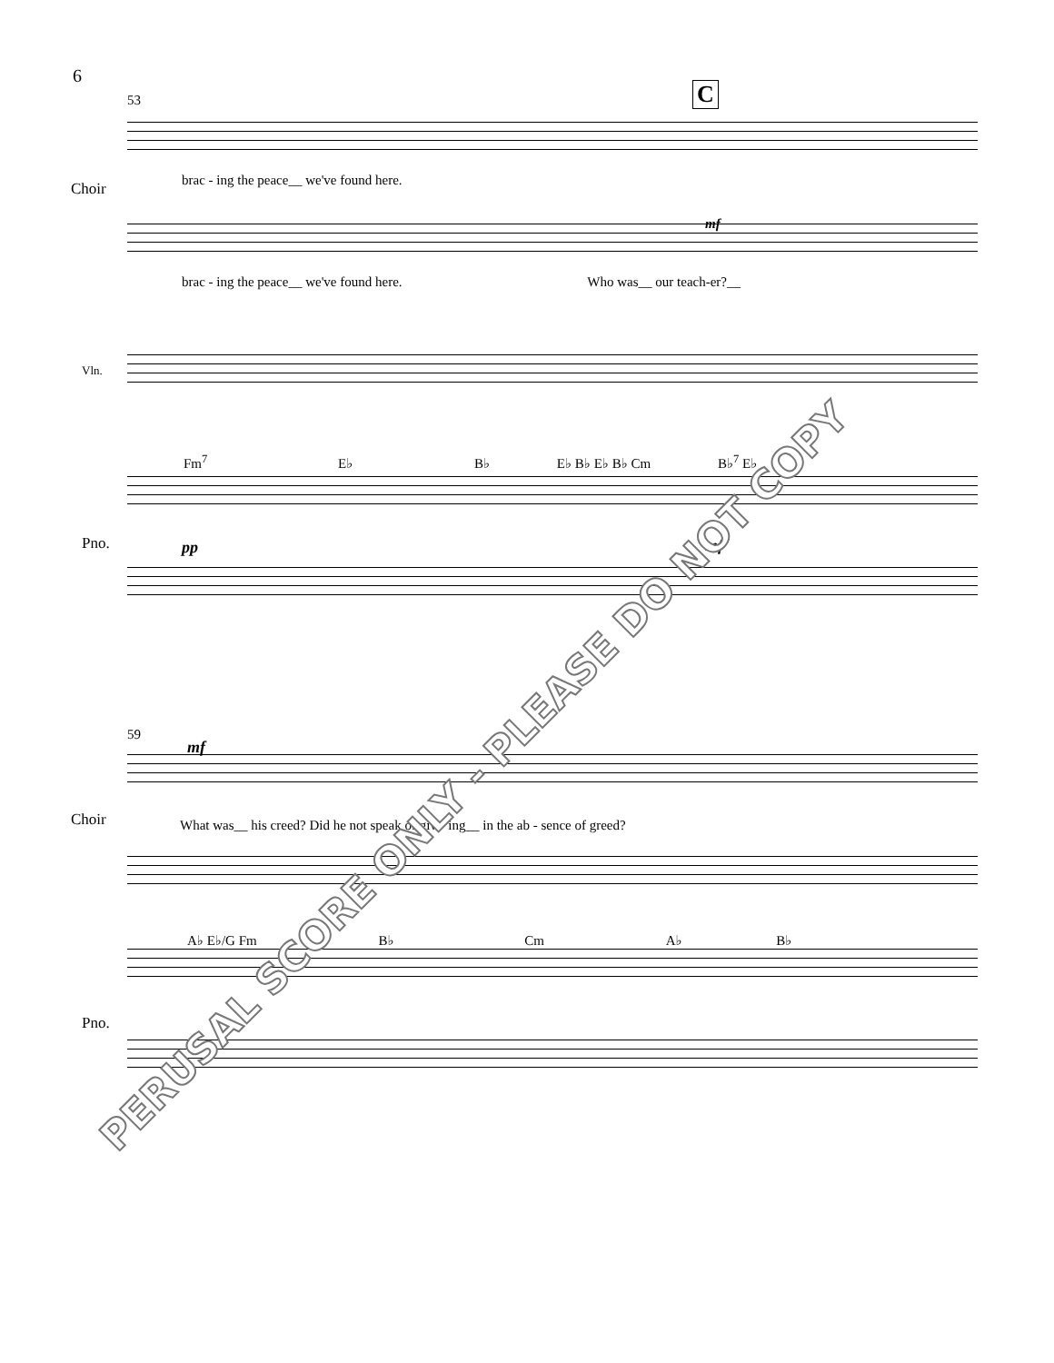6
53 C
Choir
brac - ing the peace__ we've found here.
mf
brac - ing the peace__ we've found here. Who was__ our teach-er?__
Vln.
Fm<sup>7</sup> E♭ B♭ E♭ B♭ E♭ B♭ Cm B♭<sup>7</sup> E♭
pp mf
Pno.
59
mf
Choir
What was__ his creed? Did he not speak of giv - ing__ in the ab - sence of greed?
A♭ E♭/G Fm B♭ Cm A♭ B♭
Pno.
PERUSAL SCORE ONLY - PLEASE DO NOT COPY